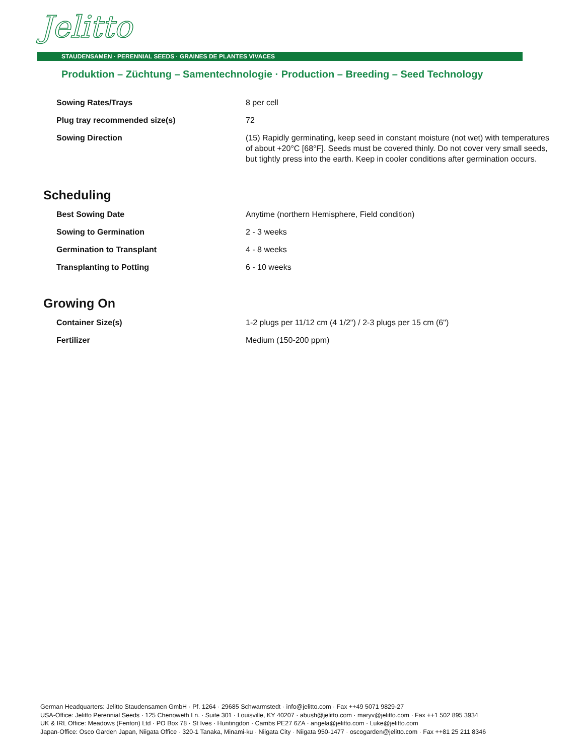Jelitto
STAUDENSAMEN · PERENNIAL SEEDS · GRAINES DE PLANTES VIVACES
Produktion – Züchtung – Samentechnologie · Production – Breeding – Seed Technology
| Sowing Rates/Trays | 8 per cell |
| Plug tray recommended size(s) | 72 |
| Sowing Direction | (15) Rapidly germinating, keep seed in constant moisture (not wet) with temperatures of about +20°C [68°F]. Seeds must be covered thinly. Do not cover very small seeds, but tightly press into the earth. Keep in cooler conditions after germination occurs. |
Scheduling
| Best Sowing Date | Anytime (northern Hemisphere, Field condition) |
| Sowing to Germination | 2 - 3 weeks |
| Germination to Transplant | 4 - 8 weeks |
| Transplanting to Potting | 6 - 10 weeks |
Growing On
| Container Size(s) | 1-2 plugs per 11/12 cm (4 1/2") / 2-3 plugs per 15 cm (6") |
| Fertilizer | Medium (150-200 ppm) |
German Headquarters: Jelitto Staudensamen GmbH · Pf. 1264 · 29685 Schwarmstedt · info@jelitto.com · Fax ++49 5071 9829-27
USA-Office: Jelitto Perennial Seeds · 125 Chenoweth Ln. · Suite 301 · Louisville, KY 40207 · abush@jelitto.com · maryv@jelitto.com · Fax ++1 502 895 3934
UK & IRL Office: Meadows (Fenton) Ltd · PO Box 78 · St Ives · Huntingdon · Cambs PE27 6ZA · angela@jelitto.com · Luke@jelitto.com
Japan-Office: Osco Garden Japan, Niigata Office · 320-1 Tanaka, Minami-ku · Niigata City · Niigata 950-1477 · oscogarden@jelitto.com · Fax ++81 25 211 8346